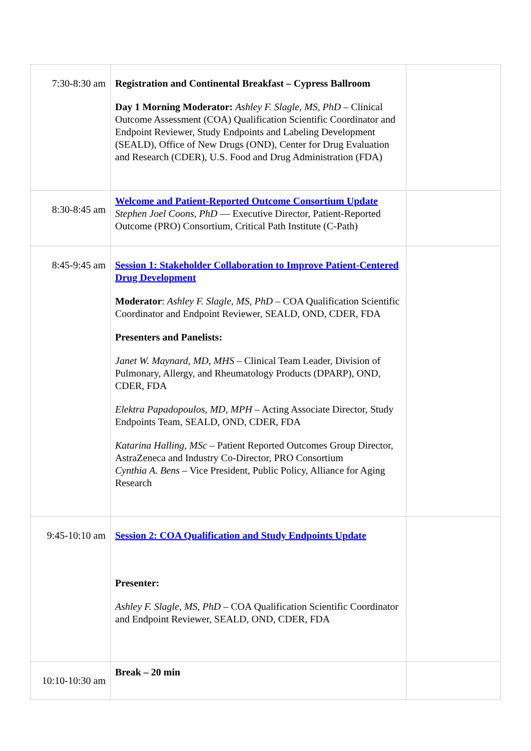| 7:30-8:30 am | Registration and Continental Breakfast – Cypress Ballroom Day 1 Morning Moderator: Ashley F. Slagle, MS, PhD – Clinical Outcome Assessment (COA) Qualification Scientific Coordinator and Endpoint Reviewer, Study Endpoints and Labeling Development (SEALD), Office of New Drugs (OND), Center for Drug Evaluation and Research (CDER), U.S. Food and Drug Administration (FDA) | |
| 8:30-8:45 am | Welcome and Patient-Reported Outcome Consortium Update Stephen Joel Coons, PhD — Executive Director, Patient-Reported Outcome (PRO) Consortium, Critical Path Institute (C-Path) | |
| 8:45-9:45 am | Session 1: Stakeholder Collaboration to Improve Patient-Centered Drug Development Moderator : Ashley F. Slagle, MS, PhD – COA Qualification Scientific Coordinator and Endpoint Reviewer, SEALD, OND, CDER, FDA Presenters and Panelists: Janet W. Maynard, MD, MHS – Clinical Team Leader, Division of Pulmonary, Allergy, and Rheumatology Products (DPARP), OND, CDER, FDA Elektra Papadopoulos, MD, MPH – Acting Associate Director, Study Endpoints Team, SEALD, OND, CDER, FDA Katarina Halling, MSc – Patient Reported Outcomes Group Director, AstraZeneca and Industry Co-Director, PRO Consortium Cynthia A. Bens – Vice President, Public Policy, Alliance for Aging Research | |
| 9:45-10:10 am | Session 2: COA Qualification and Study Endpoints Update Presenter: Ashley F. Slagle, MS, PhD – COA Qualification Scientific Coordinator and Endpoint Reviewer, SEALD, OND, CDER, FDA | |
| 10:10-10:30 am | Break – 20 min | |